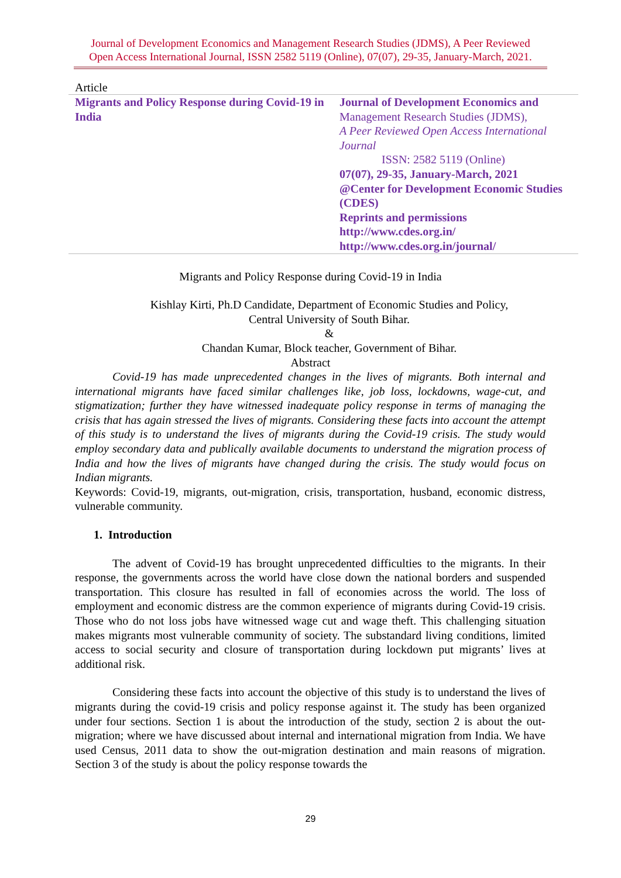Journal of Development Economics and Management Research Studies (JDMS), A Peer Reviewed
Open Access International Journal, ISSN 2582 5119 (Online), 07(07), 29-35, January-March, 2021.
Article
Migrants and Policy Response during Covid-19 in India
Journal of Development Economics and
Management Research Studies (JDMS),
A Peer Reviewed Open Access International Journal
ISSN: 2582 5119 (Online)
07(07), 29-35, January-March, 2021
@Center for Development Economic Studies (CDES)
Reprints and permissions
http://www.cdes.org.in/
http://www.cdes.org.in/journal/
Migrants and Policy Response during Covid-19 in India
Kishlay Kirti, Ph.D Candidate, Department of Economic Studies and Policy,
Central University of South Bihar.
&
Chandan Kumar, Block teacher, Government of Bihar.
Abstract
Covid-19 has made unprecedented changes in the lives of migrants. Both internal and international migrants have faced similar challenges like, job loss, lockdowns, wage-cut, and stigmatization; further they have witnessed inadequate policy response in terms of managing the crisis that has again stressed the lives of migrants. Considering these facts into account the attempt of this study is to understand the lives of migrants during the Covid-19 crisis. The study would employ secondary data and publically available documents to understand the migration process of India and how the lives of migrants have changed during the crisis. The study would focus on Indian migrants.
Keywords: Covid-19, migrants, out-migration, crisis, transportation, husband, economic distress, vulnerable community.
1. Introduction
The advent of Covid-19 has brought unprecedented difficulties to the migrants. In their response, the governments across the world have close down the national borders and suspended transportation. This closure has resulted in fall of economies across the world. The loss of employment and economic distress are the common experience of migrants during Covid-19 crisis. Those who do not loss jobs have witnessed wage cut and wage theft. This challenging situation makes migrants most vulnerable community of society. The substandard living conditions, limited access to social security and closure of transportation during lockdown put migrants’ lives at additional risk.
Considering these facts into account the objective of this study is to understand the lives of migrants during the covid-19 crisis and policy response against it. The study has been organized under four sections. Section 1 is about the introduction of the study, section 2 is about the out-migration; where we have discussed about internal and international migration from India. We have used Census, 2011 data to show the out-migration destination and main reasons of migration. Section 3 of the study is about the policy response towards the
29